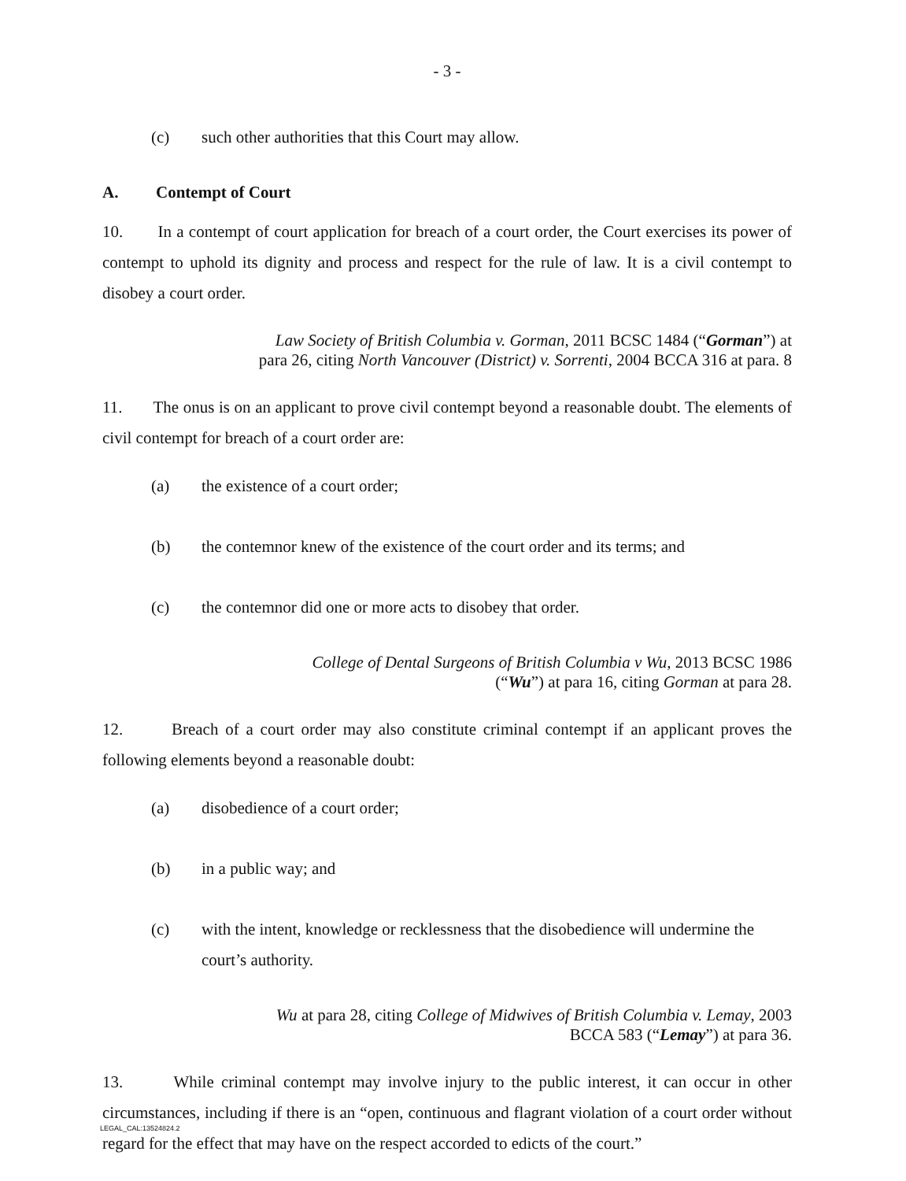- 3 -
(c) such other authorities that this Court may allow.
A. Contempt of Court
10. In a contempt of court application for breach of a court order, the Court exercises its power of contempt to uphold its dignity and process and respect for the rule of law. It is a civil contempt to disobey a court order.
Law Society of British Columbia v. Gorman, 2011 BCSC 1484 (“Gorman”) at
para 26, citing North Vancouver (District) v. Sorrenti, 2004 BCCA 316 at para. 8
11. The onus is on an applicant to prove civil contempt beyond a reasonable doubt. The elements of civil contempt for breach of a court order are:
(a) the existence of a court order;
(b) the contemnor knew of the existence of the court order and its terms; and
(c) the contemnor did one or more acts to disobey that order.
College of Dental Surgeons of British Columbia v Wu, 2013 BCSC 1986
(“Wu”) at para 16, citing Gorman at para 28.
12. Breach of a court order may also constitute criminal contempt if an applicant proves the following elements beyond a reasonable doubt:
(a) disobedience of a court order;
(b) in a public way; and
(c) with the intent, knowledge or recklessness that the disobedience will undermine the court’s authority.
Wu at para 28, citing College of Midwives of British Columbia v. Lemay, 2003
BCCA 583 (“Lemay”) at para 36.
13. While criminal contempt may involve injury to the public interest, it can occur in other circumstances, including if there is an “open, continuous and flagrant violation of a court order without regard for the effect that may have on the respect accorded to edicts of the court.”
LEGAL_CAL:13524824.2